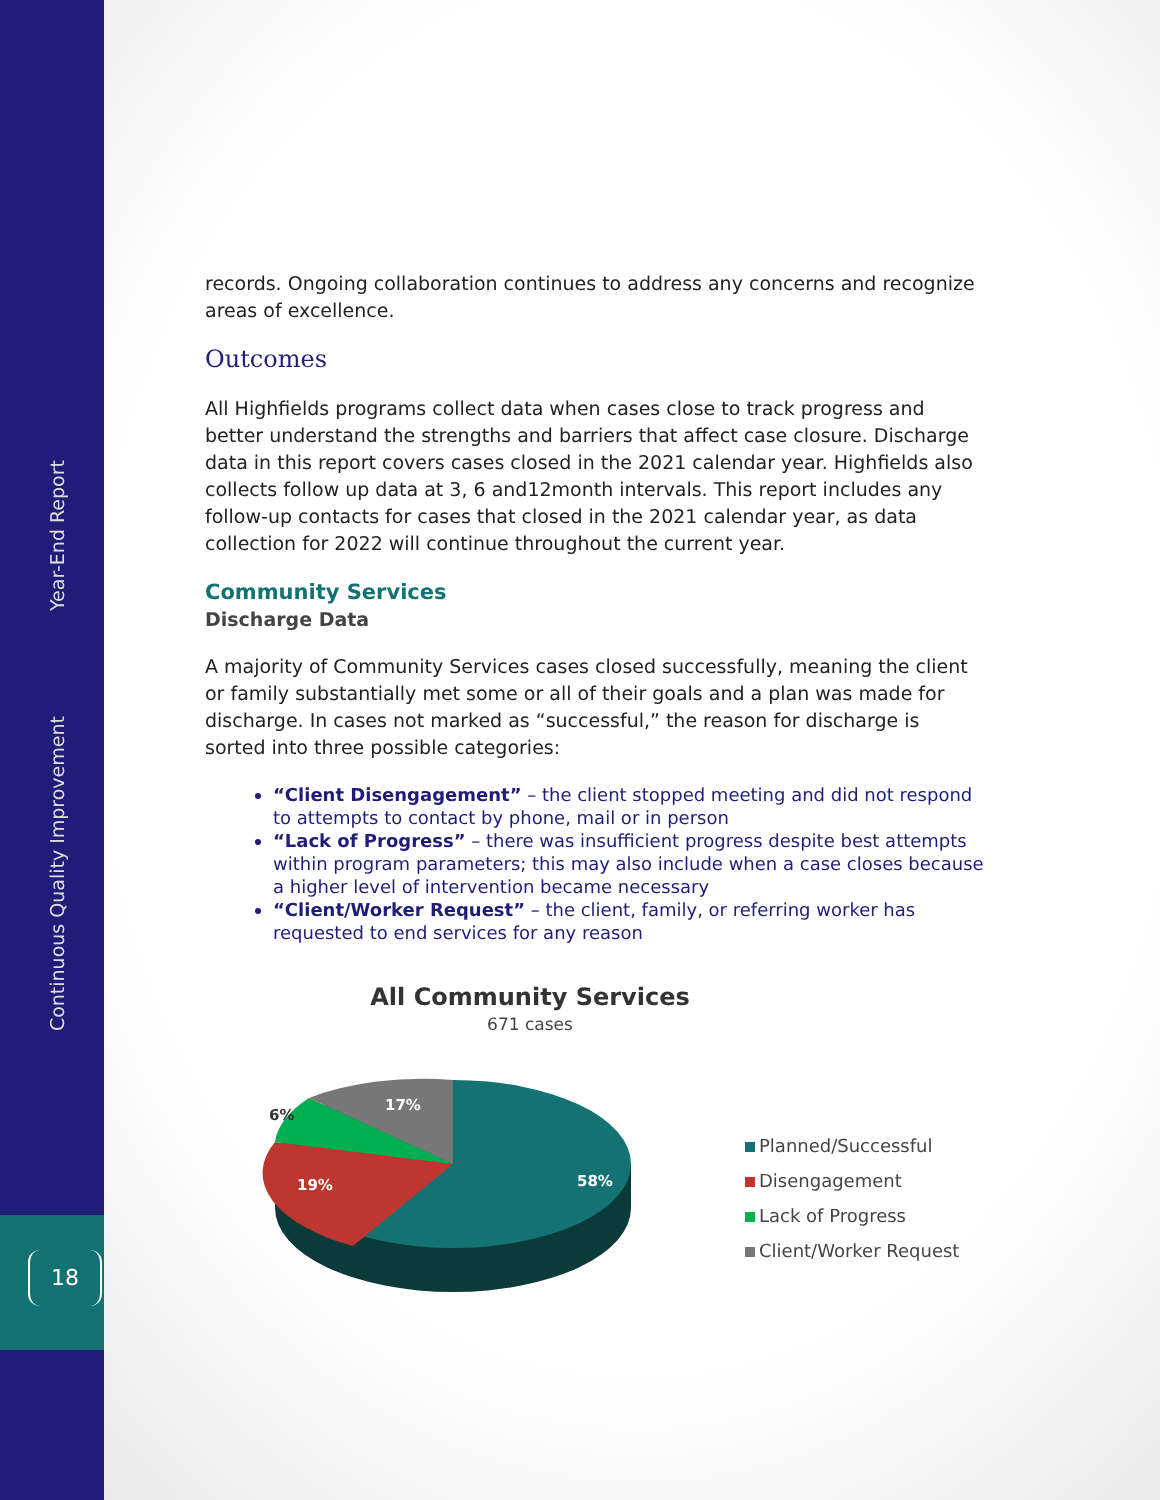Year-End Report
Continuous Quality Improvement
18
records. Ongoing collaboration continues to address any concerns and recognize areas of excellence.
Outcomes
All Highfields programs collect data when cases close to track progress and better understand the strengths and barriers that affect case closure. Discharge data in this report covers cases closed in the 2021 calendar year. Highfields also collects follow up data at 3, 6 and12month intervals. This report includes any follow-up contacts for cases that closed in the 2021 calendar year, as data collection for 2022 will continue throughout the current year.
Community Services
Discharge Data
A majority of Community Services cases closed successfully, meaning the client or family substantially met some or all of their goals and a plan was made for discharge. In cases not marked as “successful,” the reason for discharge is sorted into three possible categories:
“Client Disengagement” – the client stopped meeting and did not respond to attempts to contact by phone, mail or in person
“Lack of Progress” – there was insufficient progress despite best attempts within program parameters; this may also include when a case closes because a higher level of intervention became necessary
“Client/Worker Request” – the client, family, or referring worker has requested to end services for any reason
All Community Services
671 cases
58%
19%
17%
6%
Planned/Successful
Disengagement
Lack of Progress
Client/Worker Request